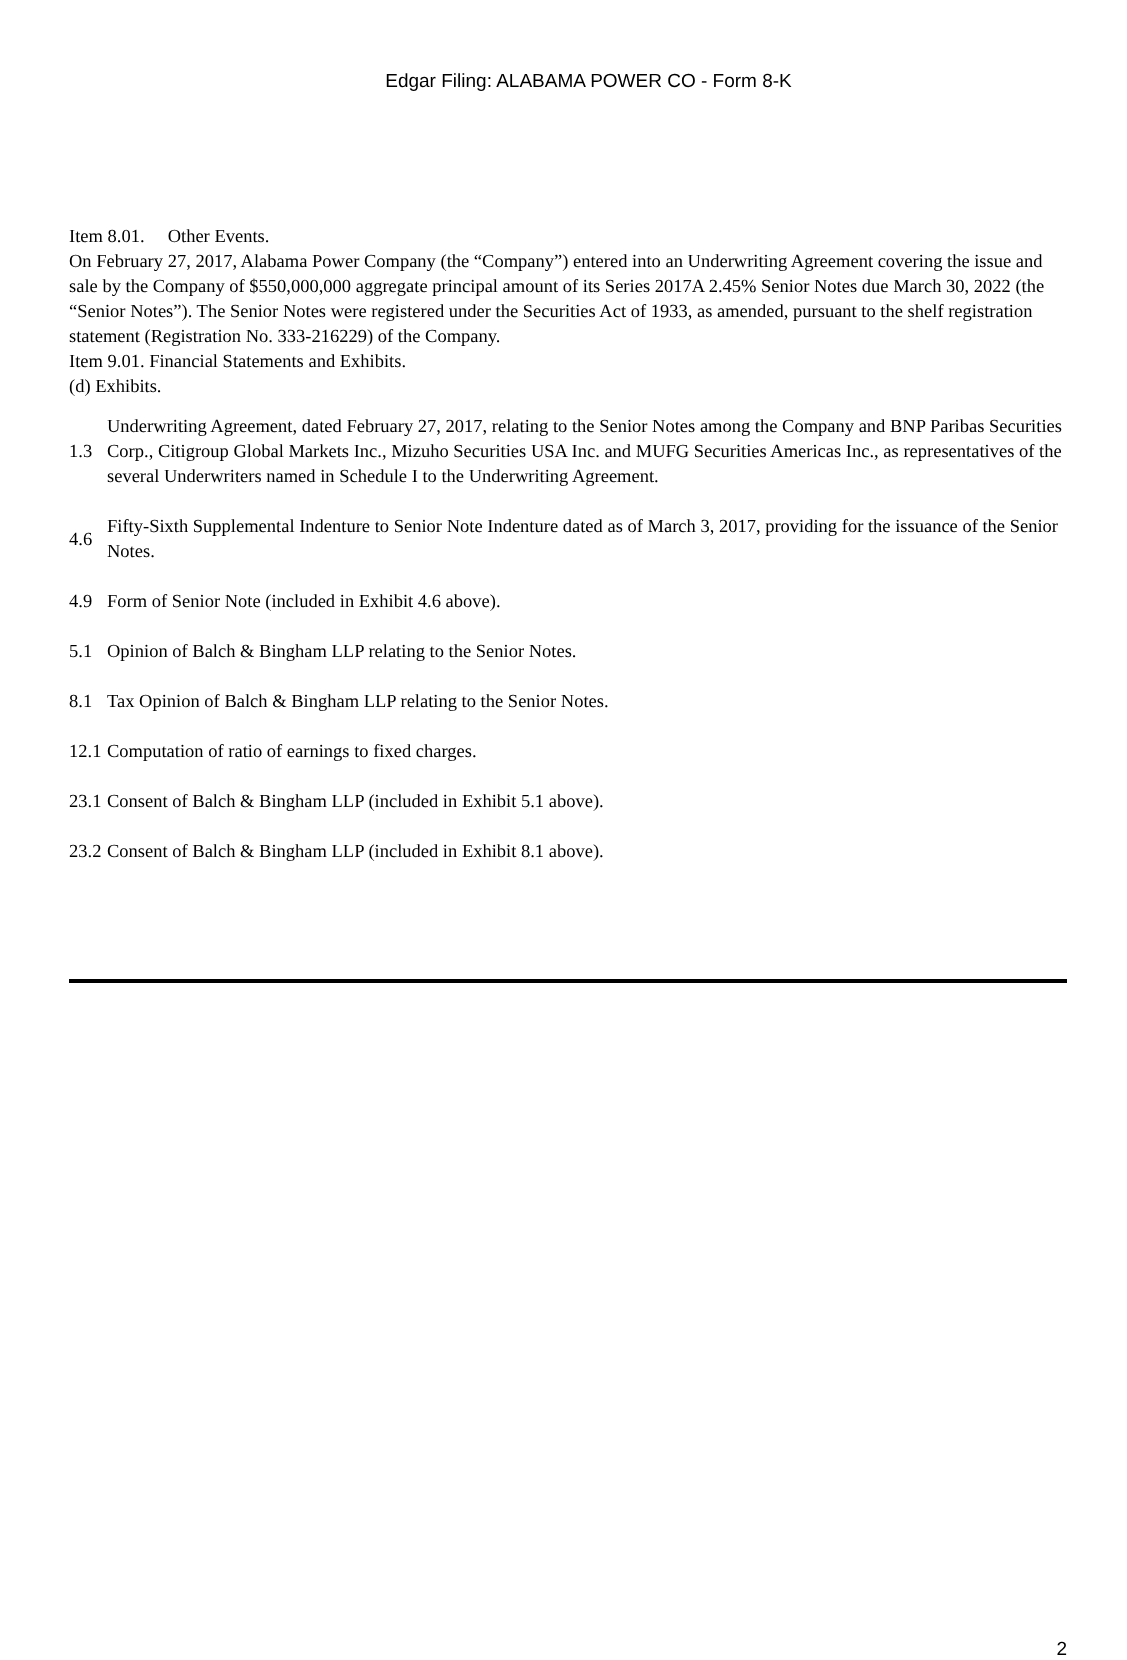Edgar Filing: ALABAMA POWER CO - Form 8-K
Item 8.01. Other Events.
On February 27, 2017, Alabama Power Company (the “Company”) entered into an Underwriting Agreement covering the issue and sale by the Company of $550,000,000 aggregate principal amount of its Series 2017A 2.45% Senior Notes due March 30, 2022 (the “Senior Notes”). The Senior Notes were registered under the Securities Act of 1933, as amended, pursuant to the shelf registration statement (Registration No. 333-216229) of the Company.
Item 9.01. Financial Statements and Exhibits.
(d) Exhibits.
| 1.3 | Underwriting Agreement, dated February 27, 2017, relating to the Senior Notes among the Company and BNP Paribas Securities Corp., Citigroup Global Markets Inc., Mizuho Securities USA Inc. and MUFG Securities Americas Inc., as representatives of the several Underwriters named in Schedule I to the Underwriting Agreement. |
| 4.6 | Fifty-Sixth Supplemental Indenture to Senior Note Indenture dated as of March 3, 2017, providing for the issuance of the Senior Notes. |
| 4.9 | Form of Senior Note (included in Exhibit 4.6 above). |
| 5.1 | Opinion of Balch & Bingham LLP relating to the Senior Notes. |
| 8.1 | Tax Opinion of Balch & Bingham LLP relating to the Senior Notes. |
| 12.1 | Computation of ratio of earnings to fixed charges. |
| 23.1 | Consent of Balch & Bingham LLP (included in Exhibit 5.1 above). |
| 23.2 | Consent of Balch & Bingham LLP (included in Exhibit 8.1 above). |
2